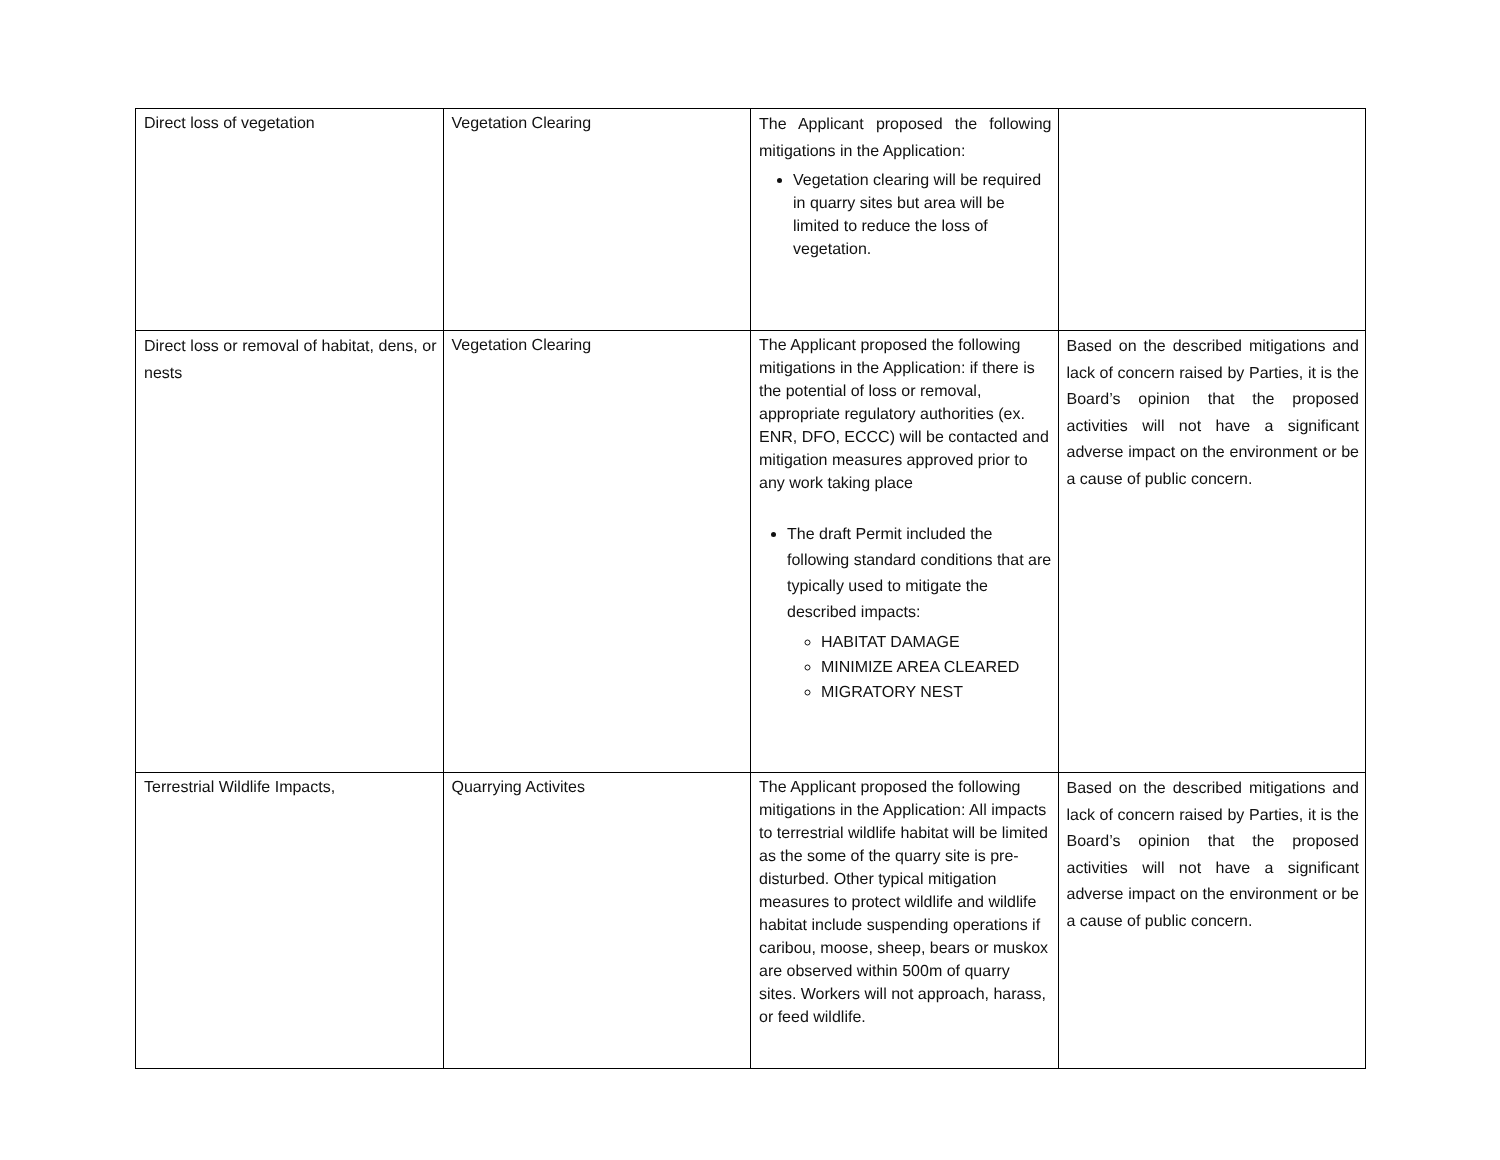| Direct loss of vegetation | Vegetation Clearing | The Applicant proposed the following mitigations in the Application: Vegetation clearing will be required in quarry sites but area will be limited to reduce the loss of vegetation. | |
| Direct loss or removal of habitat, dens, or nests | Vegetation Clearing | The Applicant proposed the following mitigations in the Application: if there is the potential of loss or removal, appropriate regulatory authorities (ex. ENR, DFO, ECCC) will be contacted and mitigation measures approved prior to any work taking place The draft Permit included the following standard conditions that are typically used to mitigate the described impacts: HABITAT DAMAGE MINIMIZE AREA CLEARED MIGRATORY NEST | Based on the described mitigations and lack of concern raised by Parties, it is the Board’s opinion that the proposed activities will not have a significant adverse impact on the environment or be a cause of public concern. |
| Terrestrial Wildlife Impacts, | Quarrying Activites | The Applicant proposed the following mitigations in the Application: All impacts to terrestrial wildlife habitat will be limited as the some of the quarry site is pre-disturbed. Other typical mitigation measures to protect wildlife and wildlife habitat include suspending operations if caribou, moose, sheep, bears or muskox are observed within 500m of quarry sites. Workers will not approach, harass, or feed wildlife. | Based on the described mitigations and lack of concern raised by Parties, it is the Board’s opinion that the proposed activities will not have a significant adverse impact on the environment or be a cause of public concern. |